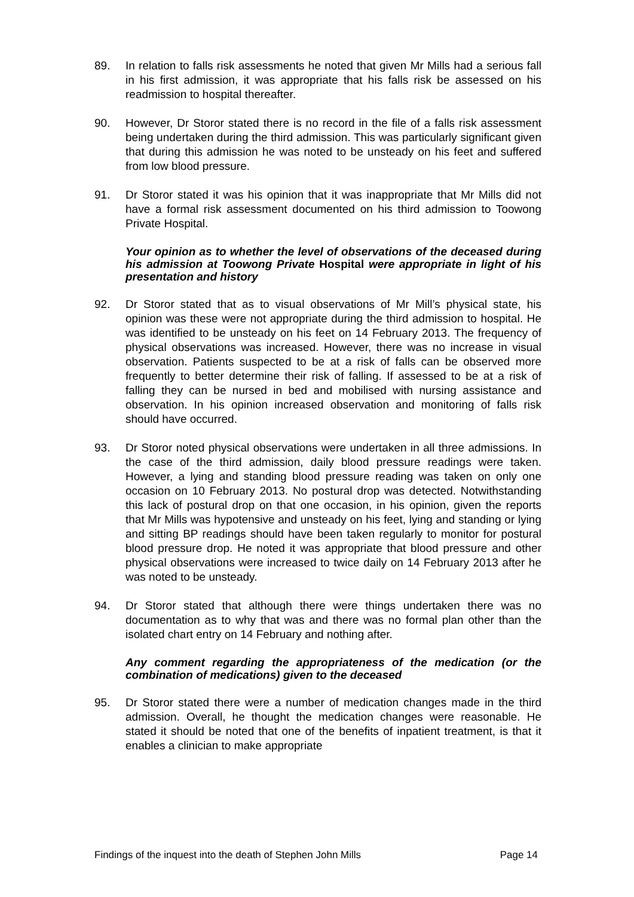89. In relation to falls risk assessments he noted that given Mr Mills had a serious fall in his first admission, it was appropriate that his falls risk be assessed on his readmission to hospital thereafter.
90. However, Dr Storor stated there is no record in the file of a falls risk assessment being undertaken during the third admission. This was particularly significant given that during this admission he was noted to be unsteady on his feet and suffered from low blood pressure.
91. Dr Storor stated it was his opinion that it was inappropriate that Mr Mills did not have a formal risk assessment documented on his third admission to Toowong Private Hospital.
Your opinion as to whether the level of observations of the deceased during his admission at Toowong Private Hospital were appropriate in light of his presentation and history
92. Dr Storor stated that as to visual observations of Mr Mill’s physical state, his opinion was these were not appropriate during the third admission to hospital. He was identified to be unsteady on his feet on 14 February 2013. The frequency of physical observations was increased. However, there was no increase in visual observation. Patients suspected to be at a risk of falls can be observed more frequently to better determine their risk of falling. If assessed to be at a risk of falling they can be nursed in bed and mobilised with nursing assistance and observation. In his opinion increased observation and monitoring of falls risk should have occurred.
93. Dr Storor noted physical observations were undertaken in all three admissions. In the case of the third admission, daily blood pressure readings were taken. However, a lying and standing blood pressure reading was taken on only one occasion on 10 February 2013. No postural drop was detected. Notwithstanding this lack of postural drop on that one occasion, in his opinion, given the reports that Mr Mills was hypotensive and unsteady on his feet, lying and standing or lying and sitting BP readings should have been taken regularly to monitor for postural blood pressure drop. He noted it was appropriate that blood pressure and other physical observations were increased to twice daily on 14 February 2013 after he was noted to be unsteady.
94. Dr Storor stated that although there were things undertaken there was no documentation as to why that was and there was no formal plan other than the isolated chart entry on 14 February and nothing after.
Any comment regarding the appropriateness of the medication (or the combination of medications) given to the deceased
95. Dr Storor stated there were a number of medication changes made in the third admission. Overall, he thought the medication changes were reasonable. He stated it should be noted that one of the benefits of inpatient treatment, is that it enables a clinician to make appropriate
Findings of the inquest into the death of Stephen John Mills Page 14